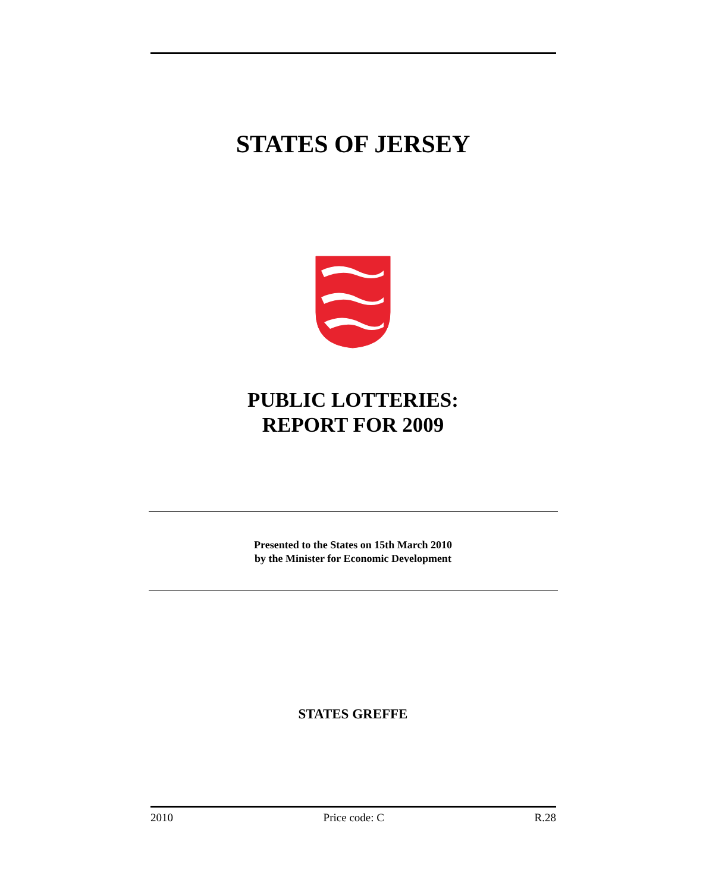STATES OF JERSEY
PUBLIC LOTTERIES:
REPORT FOR 2009
Presented to the States on 15th March 2010
by the Minister for Economic Development
STATES GREFFE
2010 Price code: C R.28